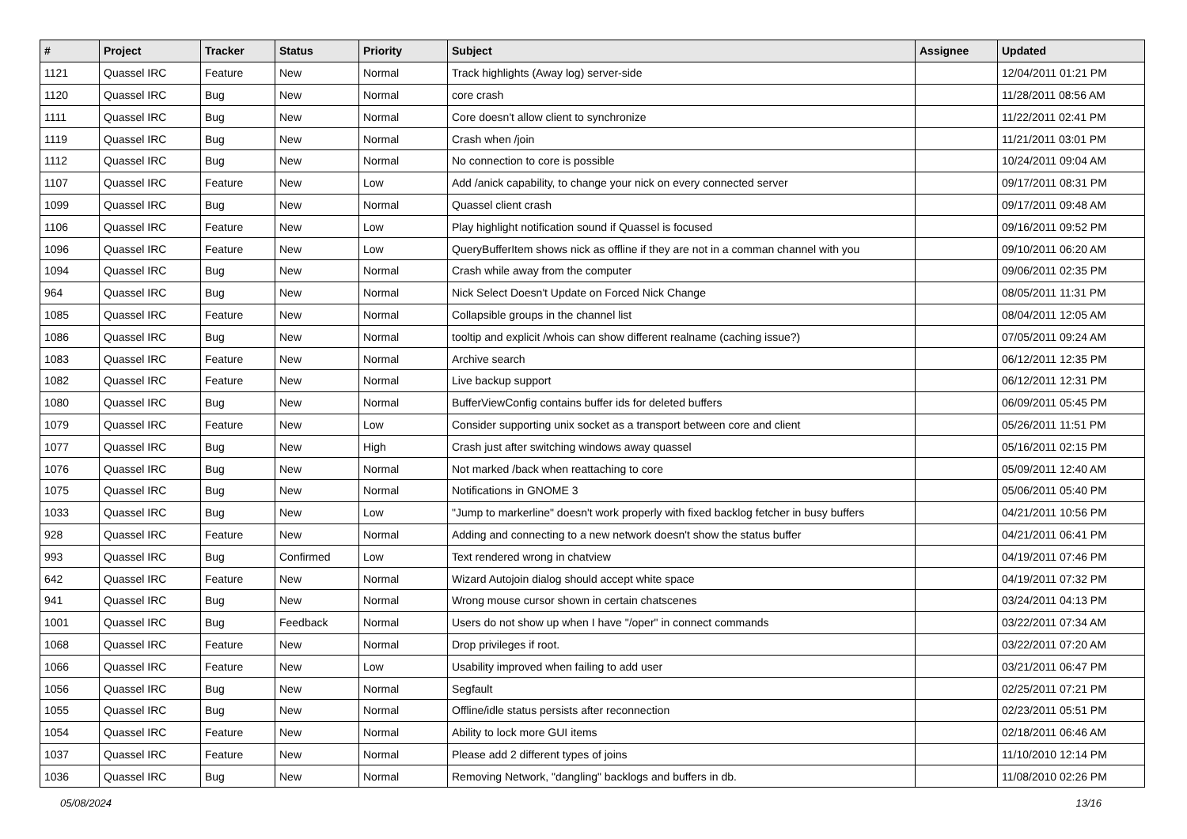| # | Project | Tracker | Status | Priority | Subject | Assignee | Updated |
| --- | --- | --- | --- | --- | --- | --- | --- |
| 1121 | Quassel IRC | Feature | New | Normal | Track highlights (Away log) server-side | | 12/04/2011 01:21 PM |
| 1120 | Quassel IRC | Bug | New | Normal | core crash | | 11/28/2011 08:56 AM |
| 1111 | Quassel IRC | Bug | New | Normal | Core doesn't allow client to synchronize | | 11/22/2011 02:41 PM |
| 1119 | Quassel IRC | Bug | New | Normal | Crash when /join | | 11/21/2011 03:01 PM |
| 1112 | Quassel IRC | Bug | New | Normal | No connection to core is possible | | 10/24/2011 09:04 AM |
| 1107 | Quassel IRC | Feature | New | Low | Add /anick capability, to change your nick on every connected server | | 09/17/2011 08:31 PM |
| 1099 | Quassel IRC | Bug | New | Normal | Quassel client crash | | 09/17/2011 09:48 AM |
| 1106 | Quassel IRC | Feature | New | Low | Play highlight notification sound if Quassel is focused | | 09/16/2011 09:52 PM |
| 1096 | Quassel IRC | Feature | New | Low | QueryBufferItem shows nick as offline if they are not in a comman channel with you | | 09/10/2011 06:20 AM |
| 1094 | Quassel IRC | Bug | New | Normal | Crash while away from the computer | | 09/06/2011 02:35 PM |
| 964 | Quassel IRC | Bug | New | Normal | Nick Select Doesn't Update on Forced Nick Change | | 08/05/2011 11:31 PM |
| 1085 | Quassel IRC | Feature | New | Normal | Collapsible groups in the channel list | | 08/04/2011 12:05 AM |
| 1086 | Quassel IRC | Bug | New | Normal | tooltip and explicit /whois can show different realname (caching issue?) | | 07/05/2011 09:24 AM |
| 1083 | Quassel IRC | Feature | New | Normal | Archive search | | 06/12/2011 12:35 PM |
| 1082 | Quassel IRC | Feature | New | Normal | Live backup support | | 06/12/2011 12:31 PM |
| 1080 | Quassel IRC | Bug | New | Normal | BufferViewConfig contains buffer ids for deleted buffers | | 06/09/2011 05:45 PM |
| 1079 | Quassel IRC | Feature | New | Low | Consider supporting unix socket as a transport between core and client | | 05/26/2011 11:51 PM |
| 1077 | Quassel IRC | Bug | New | High | Crash just after switching windows away quassel | | 05/16/2011 02:15 PM |
| 1076 | Quassel IRC | Bug | New | Normal | Not marked /back when reattaching to core | | 05/09/2011 12:40 AM |
| 1075 | Quassel IRC | Bug | New | Normal | Notifications in GNOME 3 | | 05/06/2011 05:40 PM |
| 1033 | Quassel IRC | Bug | New | Low | "Jump to markerline" doesn't work properly with fixed backlog fetcher in busy buffers | | 04/21/2011 10:56 PM |
| 928 | Quassel IRC | Feature | New | Normal | Adding and connecting to a new network doesn't show the status buffer | | 04/21/2011 06:41 PM |
| 993 | Quassel IRC | Bug | Confirmed | Low | Text rendered wrong in chatview | | 04/19/2011 07:46 PM |
| 642 | Quassel IRC | Feature | New | Normal | Wizard Autojoin dialog should accept white space | | 04/19/2011 07:32 PM |
| 941 | Quassel IRC | Bug | New | Normal | Wrong mouse cursor shown in certain chatscenes | | 03/24/2011 04:13 PM |
| 1001 | Quassel IRC | Bug | Feedback | Normal | Users do not show up when I have "/oper" in connect commands | | 03/22/2011 07:34 AM |
| 1068 | Quassel IRC | Feature | New | Normal | Drop privileges if root. | | 03/22/2011 07:20 AM |
| 1066 | Quassel IRC | Feature | New | Low | Usability improved when failing to add user | | 03/21/2011 06:47 PM |
| 1056 | Quassel IRC | Bug | New | Normal | Segfault | | 02/25/2011 07:21 PM |
| 1055 | Quassel IRC | Bug | New | Normal | Offline/idle status persists after reconnection | | 02/23/2011 05:51 PM |
| 1054 | Quassel IRC | Feature | New | Normal | Ability to lock more GUI items | | 02/18/2011 06:46 AM |
| 1037 | Quassel IRC | Feature | New | Normal | Please add 2 different types of joins | | 11/10/2010 12:14 PM |
| 1036 | Quassel IRC | Bug | New | Normal | Removing Network, "dangling" backlogs and buffers in db. | | 11/08/2010 02:26 PM |
05/08/2024 13/16